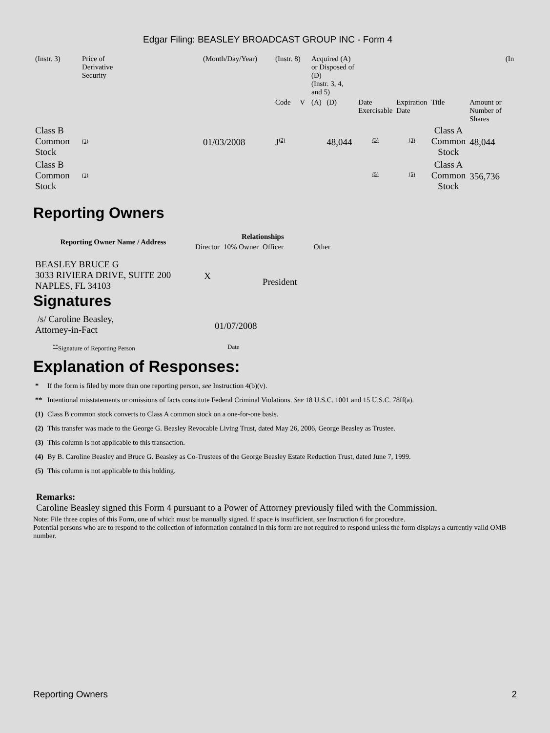Edgar Filing: BEASLEY BROADCAST GROUP INC - Form 4
| (Instr. 3) | Price of Derivative Security | (Month/Day/Year) | (Instr. 8) | | Acquired (A) or Disposed of (D) (Instr. 3, 4, and 5) | | | | | | (In |
| | | | Code | V | (A) | (D) | Date Exercisable | Expiration Date | Title | Amount or Number of Shares | |
| Class B Common Stock | (1) | 01/03/2008 | J (2) | | | 48,044 | (3) | (3) | Class A Common Stock | 48,044 | |
| Class B Common Stock | (1) | | | | | | (5) | (5) | Class A Common Stock | 356,736 | |
Reporting Owners
| Reporting Owner Name / Address | Relationships | | | |
| --- | --- | --- | --- | --- |
| | Director | 10% Owner | Officer | Other |
| BEASLEY BRUCE G 3033 RIVIERA DRIVE, SUITE 200 NAPLES, FL 34103 | X | | President | |
Signatures
| /s/ Caroline Beasley, Attorney-in-Fact | 01/07/2008 |
| ** Signature of Reporting Person | Date |
Explanation of Responses:
| * | If the form is filed by more than one reporting person, see Instruction 4(b)(v). |
| ** | Intentional misstatements or omissions of facts constitute Federal Criminal Violations. See 18 U.S.C. 1001 and 15 U.S.C. 78ff(a). |
| (1) | Class B common stock converts to Class A common stock on a one-for-one basis. |
| (2) | This transfer was made to the George G. Beasley Revocable Living Trust, dated May 26, 2006, George Beasley as Trustee. |
| (3) | This column is not applicable to this transaction. |
| (4) | By B. Caroline Beasley and Bruce G. Beasley as Co-Trustees of the George Beasley Estate Reduction Trust, dated June 7, 1999. |
| (5) | This column is not applicable to this holding. |
Remarks:
Caroline Beasley signed this Form 4 pursuant to a Power of Attorney previously filed with the Commission.
Note: File three copies of this Form, one of which must be manually signed. If space is insufficient, see Instruction 6 for procedure.
Potential persons who are to respond to the collection of information contained in this form are not required to respond unless the form displays a currently valid OMB number.
Reporting Owners 2